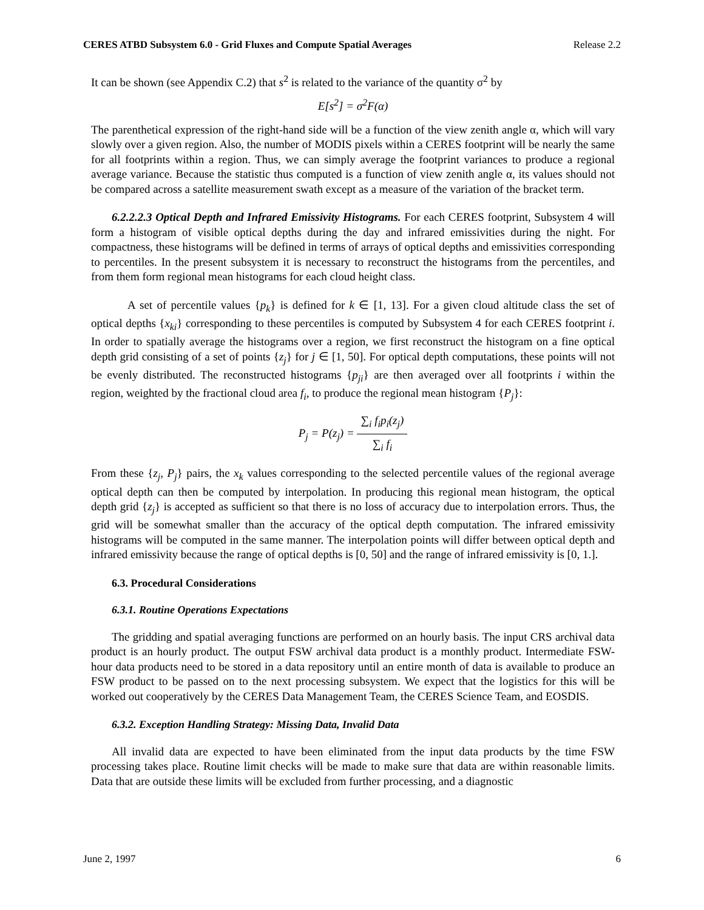CERES ATBD Subsystem 6.0 - Grid Fluxes and Compute Spatial Averages Release 2.2
It can be shown (see Appendix C.2) that s<sup>2</sup> is related to the variance of the quantity σ<sup>2</sup> by
E[s<sup>2</sup>] = σ<sup>2</sup>F(α)
The parenthetical expression of the right-hand side will be a function of the view zenith angle α, which will vary slowly over a given region. Also, the number of MODIS pixels within a CERES footprint will be nearly the same for all footprints within a region. Thus, we can simply average the footprint variances to produce a regional average variance. Because the statistic thus computed is a function of view zenith angle α, its values should not be compared across a satellite measurement swath except as a measure of the variation of the bracket term.
6.2.2.2.3 Optical Depth and Infrared Emissivity Histograms. For each CERES footprint, Subsystem 4 will form a histogram of visible optical depths during the day and infrared emissivities during the night. For compactness, these histograms will be defined in terms of arrays of optical depths and emissivities corresponding to percentiles. In the present subsystem it is necessary to reconstruct the histograms from the percentiles, and from them form regional mean histograms for each cloud height class.
A set of percentile values {p<sub>k</sub>} is defined for k ∈ [1, 13]. For a given cloud altitude class the set of optical depths {x<sub>ki</sub>} corresponding to these percentiles is computed by Subsystem 4 for each CERES footprint i. In order to spatially average the histograms over a region, we first reconstruct the histogram on a fine optical depth grid consisting of a set of points {z<sub>j</sub>} for j ∈ [1, 50]. For optical depth computations, these points will not be evenly distributed. The reconstructed histograms {p<sub>ji</sub>} are then averaged over all footprints i within the region, weighted by the fractional cloud area f<sub>i</sub>, to produce the regional mean histogram {P<sub>j</sub>}:
P<sub>j</sub> = P(z<sub>j</sub>) = ∑<sub>i</sub> f<sub>i</sub>p<sub>i</sub>(z<sub>j</sub>) ∑<sub>i</sub> f<sub>i</sub>
From these {z<sub>j</sub>, P<sub>j</sub>} pairs, the x<sub>k</sub> values corresponding to the selected percentile values of the regional average optical depth can then be computed by interpolation. In producing this regional mean histogram, the optical depth grid {z<sub>j</sub>} is accepted as sufficient so that there is no loss of accuracy due to interpolation errors. Thus, the grid will be somewhat smaller than the accuracy of the optical depth computation. The infrared emissivity histograms will be computed in the same manner. The interpolation points will differ between optical depth and infrared emissivity because the range of optical depths is [0, 50] and the range of infrared emissivity is [0, 1.].
6.3. Procedural Considerations
6.3.1. Routine Operations Expectations
The gridding and spatial averaging functions are performed on an hourly basis. The input CRS archival data product is an hourly product. The output FSW archival data product is a monthly product. Intermediate FSW-hour data products need to be stored in a data repository until an entire month of data is available to produce an FSW product to be passed on to the next processing subsystem. We expect that the logistics for this will be worked out cooperatively by the CERES Data Management Team, the CERES Science Team, and EOSDIS.
6.3.2. Exception Handling Strategy: Missing Data, Invalid Data
All invalid data are expected to have been eliminated from the input data products by the time FSW processing takes place. Routine limit checks will be made to make sure that data are within reasonable limits. Data that are outside these limits will be excluded from further processing, and a diagnostic
June 2, 1997 6